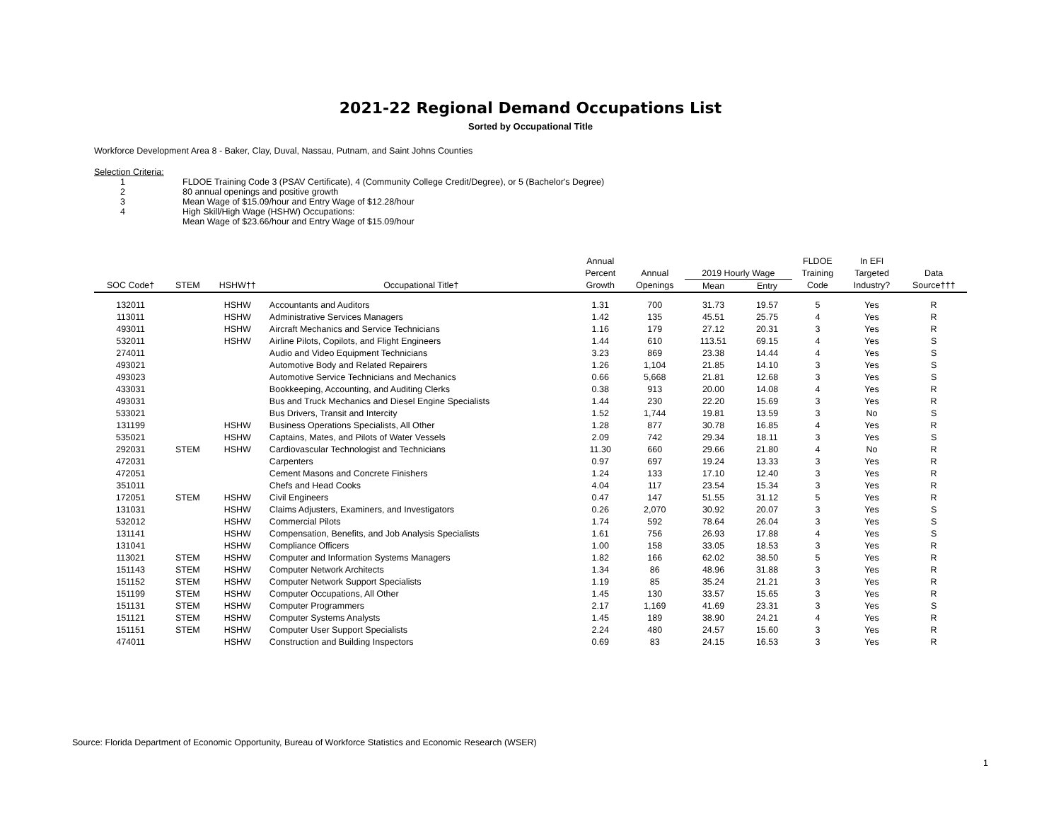2021-22 Regional Demand Occupations List
Sorted by Occupational Title
Workforce Development Area 8 - Baker, Clay, Duval, Nassau, Putnam, and Saint Johns Counties
Selection Criteria:
1 FLDOE Training Code 3 (PSAV Certificate), 4 (Community College Credit/Degree), or 5 (Bachelor's Degree)
2 80 annual openings and positive growth
3 Mean Wage of $15.09/hour and Entry Wage of $12.28/hour
4 High Skill/High Wage (HSHW) Occupations:
Mean Wage of $23.66/hour and Entry Wage of $15.09/hour
| | | | | Annual | | | | FLDOE | In EFI | |
| --- | --- | --- | --- | --- | --- | --- | --- | --- | --- | --- |
| | | | | Percent | Annual | 2019 Hourly Wage | | Training | Targeted | Data |
| SOC Code† | STEM | HSHW†† | Occupational Title† | Growth | Openings | Mean | Entry | Code | Industry? | Source††† |
| 132011 | | HSHW | Accountants and Auditors | 1.31 | 700 | 31.73 | 19.57 | 5 | Yes | R |
| 113011 | | HSHW | Administrative Services Managers | 1.42 | 135 | 45.51 | 25.75 | 4 | Yes | R |
| 493011 | | HSHW | Aircraft Mechanics and Service Technicians | 1.16 | 179 | 27.12 | 20.31 | 3 | Yes | R |
| 532011 | | HSHW | Airline Pilots, Copilots, and Flight Engineers | 1.44 | 610 | 113.51 | 69.15 | 4 | Yes | S |
| 274011 | | | Audio and Video Equipment Technicians | 3.23 | 869 | 23.38 | 14.44 | 4 | Yes | S |
| 493021 | | | Automotive Body and Related Repairers | 1.26 | 1,104 | 21.85 | 14.10 | 3 | Yes | S |
| 493023 | | | Automotive Service Technicians and Mechanics | 0.66 | 5,668 | 21.81 | 12.68 | 3 | Yes | S |
| 433031 | | | Bookkeeping, Accounting, and Auditing Clerks | 0.38 | 913 | 20.00 | 14.08 | 4 | Yes | R |
| 493031 | | | Bus and Truck Mechanics and Diesel Engine Specialists | 1.44 | 230 | 22.20 | 15.69 | 3 | Yes | R |
| 533021 | | | Bus Drivers, Transit and Intercity | 1.52 | 1,744 | 19.81 | 13.59 | 3 | No | S |
| 131199 | | HSHW | Business Operations Specialists, All Other | 1.28 | 877 | 30.78 | 16.85 | 4 | Yes | R |
| 535021 | | HSHW | Captains, Mates, and Pilots of Water Vessels | 2.09 | 742 | 29.34 | 18.11 | 3 | Yes | S |
| 292031 | STEM | HSHW | Cardiovascular Technologist and Technicians | 11.30 | 660 | 29.66 | 21.80 | 4 | No | R |
| 472031 | | | Carpenters | 0.97 | 697 | 19.24 | 13.33 | 3 | Yes | R |
| 472051 | | | Cement Masons and Concrete Finishers | 1.24 | 133 | 17.10 | 12.40 | 3 | Yes | R |
| 351011 | | | Chefs and Head Cooks | 4.04 | 117 | 23.54 | 15.34 | 3 | Yes | R |
| 172051 | STEM | HSHW | Civil Engineers | 0.47 | 147 | 51.55 | 31.12 | 5 | Yes | R |
| 131031 | | HSHW | Claims Adjusters, Examiners, and Investigators | 0.26 | 2,070 | 30.92 | 20.07 | 3 | Yes | S |
| 532012 | | HSHW | Commercial Pilots | 1.74 | 592 | 78.64 | 26.04 | 3 | Yes | S |
| 131141 | | HSHW | Compensation, Benefits, and Job Analysis Specialists | 1.61 | 756 | 26.93 | 17.88 | 4 | Yes | S |
| 131041 | | HSHW | Compliance Officers | 1.00 | 158 | 33.05 | 18.53 | 3 | Yes | R |
| 113021 | STEM | HSHW | Computer and Information Systems Managers | 1.82 | 166 | 62.02 | 38.50 | 5 | Yes | R |
| 151143 | STEM | HSHW | Computer Network Architects | 1.34 | 86 | 48.96 | 31.88 | 3 | Yes | R |
| 151152 | STEM | HSHW | Computer Network Support Specialists | 1.19 | 85 | 35.24 | 21.21 | 3 | Yes | R |
| 151199 | STEM | HSHW | Computer Occupations, All Other | 1.45 | 130 | 33.57 | 15.65 | 3 | Yes | R |
| 151131 | STEM | HSHW | Computer Programmers | 2.17 | 1,169 | 41.69 | 23.31 | 3 | Yes | S |
| 151121 | STEM | HSHW | Computer Systems Analysts | 1.45 | 189 | 38.90 | 24.21 | 4 | Yes | R |
| 151151 | STEM | HSHW | Computer User Support Specialists | 2.24 | 480 | 24.57 | 15.60 | 3 | Yes | R |
| 474011 | | HSHW | Construction and Building Inspectors | 0.69 | 83 | 24.15 | 16.53 | 3 | Yes | R |
Source: Florida Department of Economic Opportunity, Bureau of Workforce Statistics and Economic Research (WSER)
1